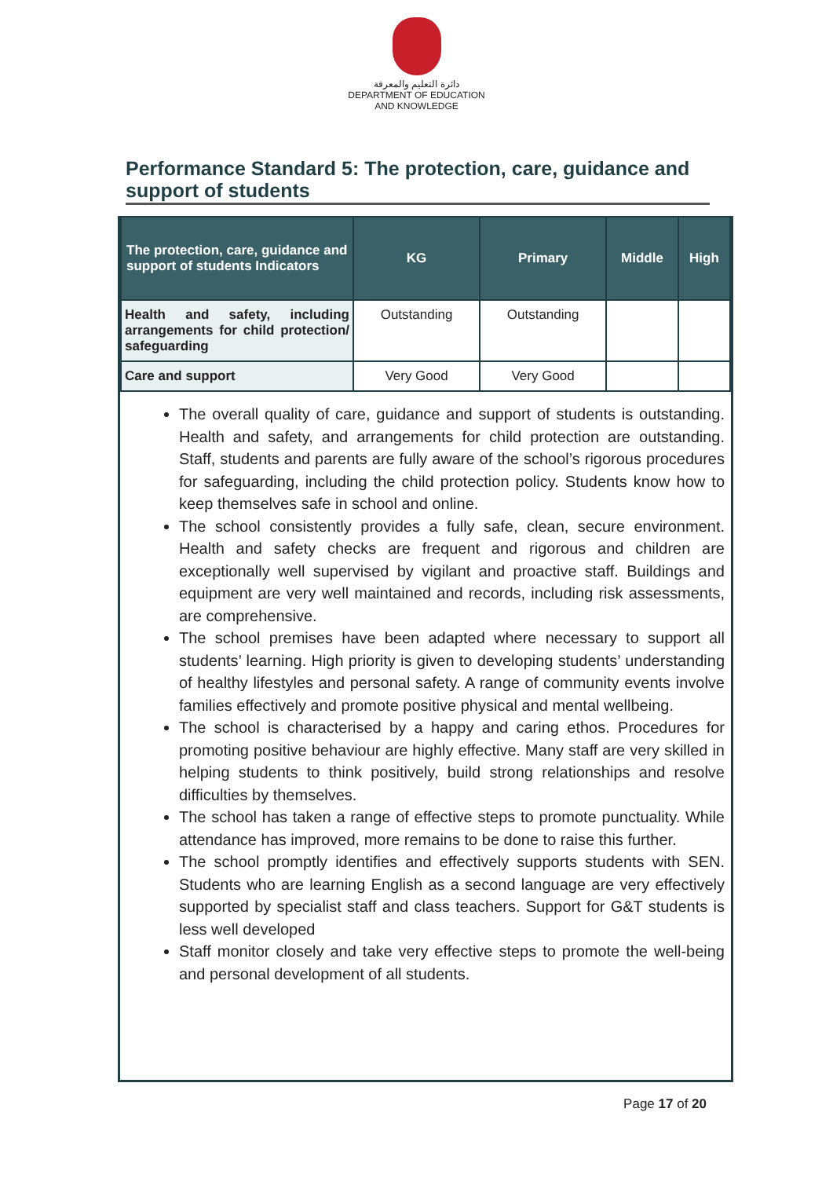دائرة التعليم والمعرفة
DEPARTMENT OF EDUCATION
AND KNOWLEDGE
Performance Standard 5: The protection, care, guidance and support of students
| The protection, care, guidance and support of students Indicators | KG | Primary | Middle | High |
| --- | --- | --- | --- | --- |
| Health and safety, including arrangements for child protection/ safeguarding | Outstanding | Outstanding | | |
| Care and support | Very Good | Very Good | | |
The overall quality of care, guidance and support of students is outstanding. Health and safety, and arrangements for child protection are outstanding. Staff, students and parents are fully aware of the school’s rigorous procedures for safeguarding, including the child protection policy. Students know how to keep themselves safe in school and online.
The school consistently provides a fully safe, clean, secure environment. Health and safety checks are frequent and rigorous and children are exceptionally well supervised by vigilant and proactive staff. Buildings and equipment are very well maintained and records, including risk assessments, are comprehensive.
The school premises have been adapted where necessary to support all students’ learning. High priority is given to developing students’ understanding of healthy lifestyles and personal safety. A range of community events involve families effectively and promote positive physical and mental wellbeing.
The school is characterised by a happy and caring ethos. Procedures for promoting positive behaviour are highly effective. Many staff are very skilled in helping students to think positively, build strong relationships and resolve difficulties by themselves.
The school has taken a range of effective steps to promote punctuality. While attendance has improved, more remains to be done to raise this further.
The school promptly identifies and effectively supports students with SEN. Students who are learning English as a second language are very effectively supported by specialist staff and class teachers. Support for G&T students is less well developed
Staff monitor closely and take very effective steps to promote the well-being and personal development of all students.
Page 17 of 20